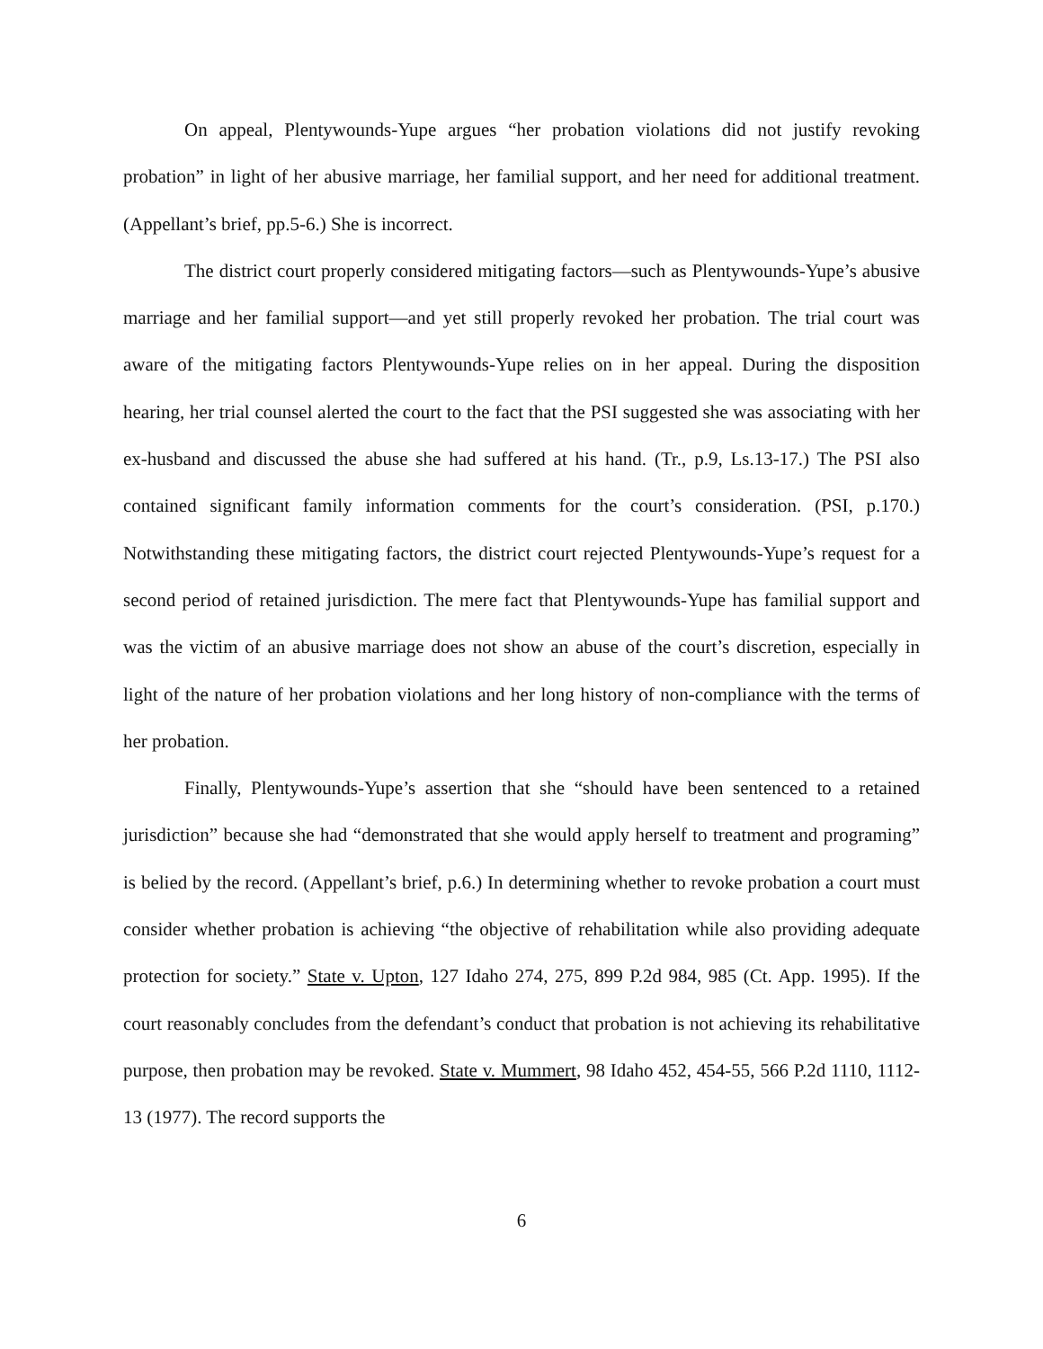On appeal, Plentywounds-Yupe argues “her probation violations did not justify revoking probation” in light of her abusive marriage, her familial support, and her need for additional treatment. (Appellant’s brief, pp.5-6.) She is incorrect.
The district court properly considered mitigating factors—such as Plentywounds-Yupe’s abusive marriage and her familial support—and yet still properly revoked her probation. The trial court was aware of the mitigating factors Plentywounds-Yupe relies on in her appeal. During the disposition hearing, her trial counsel alerted the court to the fact that the PSI suggested she was associating with her ex-husband and discussed the abuse she had suffered at his hand. (Tr., p.9, Ls.13-17.) The PSI also contained significant family information comments for the court’s consideration. (PSI, p.170.) Notwithstanding these mitigating factors, the district court rejected Plentywounds-Yupe’s request for a second period of retained jurisdiction. The mere fact that Plentywounds-Yupe has familial support and was the victim of an abusive marriage does not show an abuse of the court’s discretion, especially in light of the nature of her probation violations and her long history of non-compliance with the terms of her probation.
Finally, Plentywounds-Yupe’s assertion that she “should have been sentenced to a retained jurisdiction” because she had “demonstrated that she would apply herself to treatment and programing” is belied by the record. (Appellant’s brief, p.6.) In determining whether to revoke probation a court must consider whether probation is achieving “the objective of rehabilitation while also providing adequate protection for society.” State v. Upton, 127 Idaho 274, 275, 899 P.2d 984, 985 (Ct. App. 1995). If the court reasonably concludes from the defendant’s conduct that probation is not achieving its rehabilitative purpose, then probation may be revoked. State v. Mummert, 98 Idaho 452, 454-55, 566 P.2d 1110, 1112-13 (1977). The record supports the
6